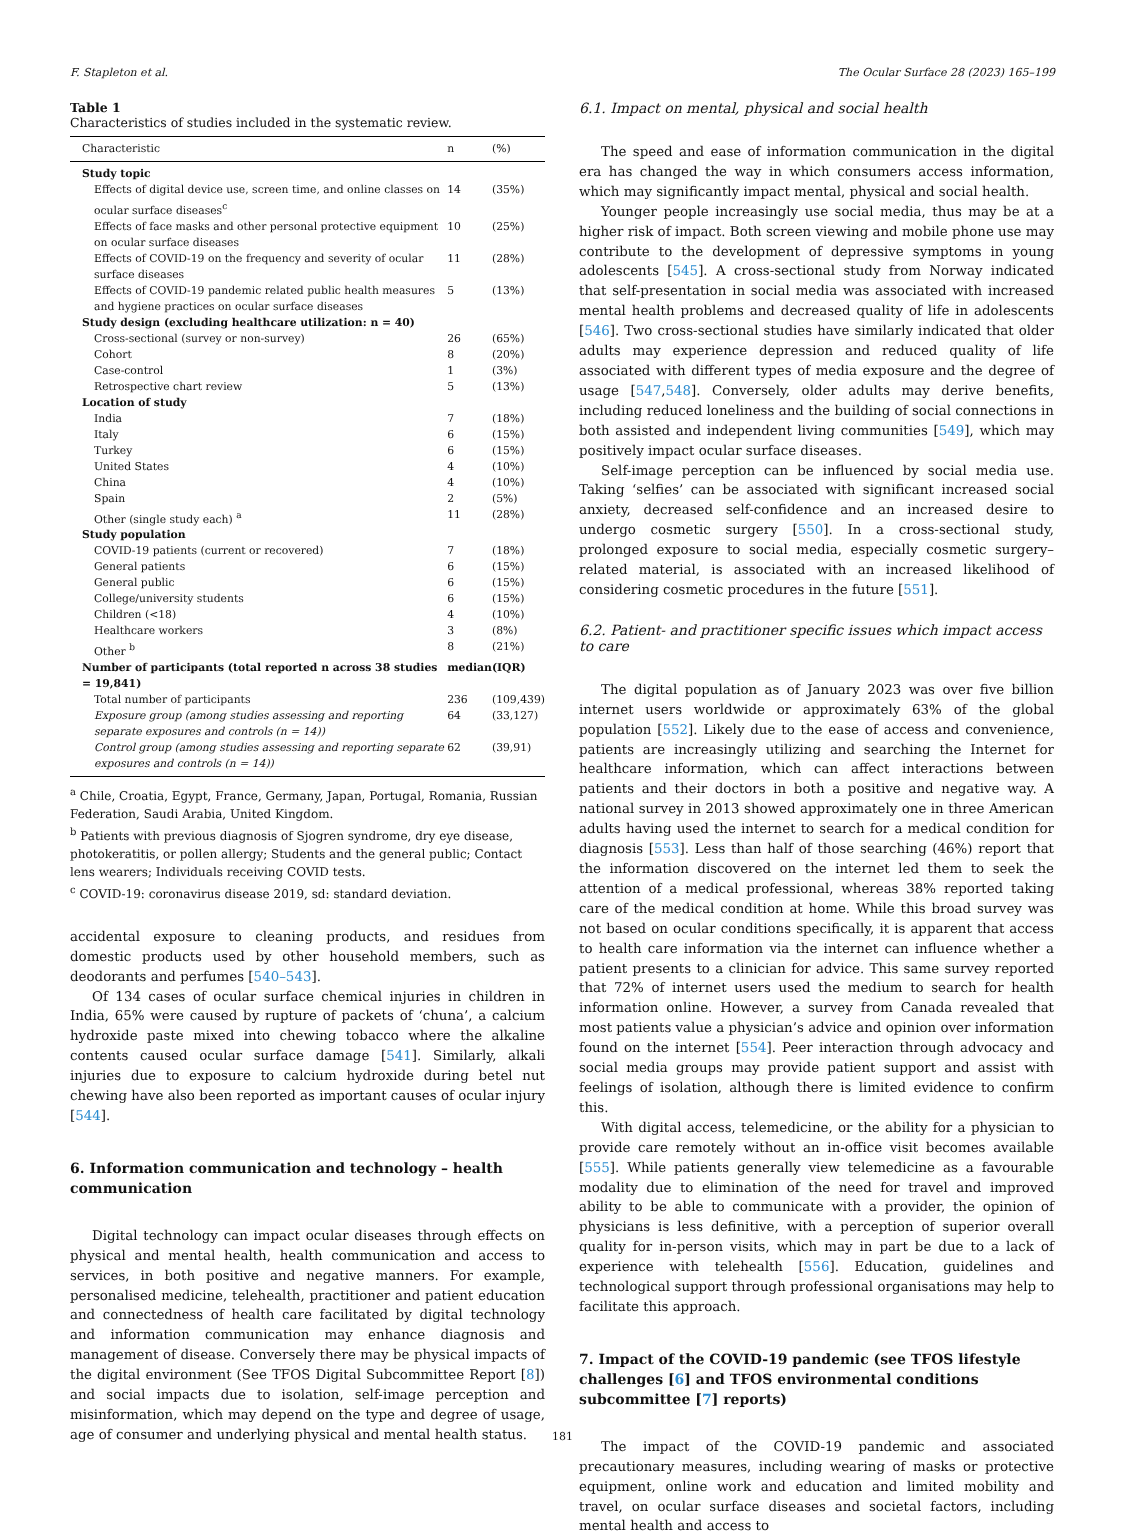F. Stapleton et al. The Ocular Surface 28 (2023) 165–199
Table 1
Characteristics of studies included in the systematic review.
| Characteristic | n | (%) |
| --- | --- | --- |
| Study topic | | |
| Effects of digital device use, screen time, and online classes on ocular surface diseases<sup>c</sup> | 14 | (35%) |
| Effects of face masks and other personal protective equipment on ocular surface diseases | 10 | (25%) |
| Effects of COVID-19 on the frequency and severity of ocular surface diseases | 11 | (28%) |
| Effects of COVID-19 pandemic related public health measures and hygiene practices on ocular surface diseases | 5 | (13%) |
| Study design (excluding healthcare utilization: n = 40) | | |
| Cross-sectional (survey or non-survey) | 26 | (65%) |
| Cohort | 8 | (20%) |
| Case-control | 1 | (3%) |
| Retrospective chart review | 5 | (13%) |
| Location of study | | |
| India | 7 | (18%) |
| Italy | 6 | (15%) |
| Turkey | 6 | (15%) |
| United States | 4 | (10%) |
| China | 4 | (10%) |
| Spain | 2 | (5%) |
| Other (single study each) <sup>a</sup> | 11 | (28%) |
| Study population | | |
| COVID-19 patients (current or recovered) | 7 | (18%) |
| General patients | 6 | (15%) |
| General public | 6 | (15%) |
| College/university students | 6 | (15%) |
| Children (<18) | 4 | (10%) |
| Healthcare workers | 3 | (8%) |
| Other <sup>b</sup> | 8 | (21%) |
| Number of participants (total reported n across 38 studies = 19,841) | median | (IQR) |
| Total number of participants | 236 | (109,439) |
| Exposure group (among studies assessing and reporting separate exposures and controls (n = 14)) | 64 | (33,127) |
| Control group (among studies assessing and reporting separate exposures and controls (n = 14)) | 62 | (39,91) |
<sup>a</sup> Chile, Croatia, Egypt, France, Germany, Japan, Portugal, Romania, Russian Federation, Saudi Arabia, United Kingdom.
<sup>b</sup> Patients with previous diagnosis of Sjogren syndrome, dry eye disease, photokeratitis, or pollen allergy; Students and the general public; Contact lens wearers; Individuals receiving COVID tests.
<sup>c</sup> COVID-19: coronavirus disease 2019, sd: standard deviation.
accidental exposure to cleaning products, and residues from domestic products used by other household members, such as deodorants and perfumes [540–543].
Of 134 cases of ocular surface chemical injuries in children in India, 65% were caused by rupture of packets of ‘chuna’, a calcium hydroxide paste mixed into chewing tobacco where the alkaline contents caused ocular surface damage [541]. Similarly, alkali injuries due to exposure to calcium hydroxide during betel nut chewing have also been reported as important causes of ocular injury [544].
6. Information communication and technology – health communication
Digital technology can impact ocular diseases through effects on physical and mental health, health communication and access to services, in both positive and negative manners. For example, personalised medicine, telehealth, practitioner and patient education and connectedness of health care facilitated by digital technology and information communication may enhance diagnosis and management of disease. Conversely there may be physical impacts of the digital environment (See TFOS Digital Subcommittee Report [8]) and social impacts due to isolation, self-image perception and misinformation, which may depend on the type and degree of usage, age of consumer and underlying physical and mental health status.
6.1. Impact on mental, physical and social health
The speed and ease of information communication in the digital era has changed the way in which consumers access information, which may significantly impact mental, physical and social health.
Younger people increasingly use social media, thus may be at a higher risk of impact. Both screen viewing and mobile phone use may contribute to the development of depressive symptoms in young adolescents [545]. A cross-sectional study from Norway indicated that self-presentation in social media was associated with increased mental health problems and decreased quality of life in adolescents [546]. Two cross-sectional studies have similarly indicated that older adults may experience depression and reduced quality of life associated with different types of media exposure and the degree of usage [547,548]. Conversely, older adults may derive benefits, including reduced loneliness and the building of social connections in both assisted and independent living communities [549], which may positively impact ocular surface diseases.
Self-image perception can be influenced by social media use. Taking ‘selfies’ can be associated with significant increased social anxiety, decreased self-confidence and an increased desire to undergo cosmetic surgery [550]. In a cross-sectional study, prolonged exposure to social media, especially cosmetic surgery–related material, is associated with an increased likelihood of considering cosmetic procedures in the future [551].
6.2. Patient- and practitioner specific issues which impact access to care
The digital population as of January 2023 was over five billion internet users worldwide or approximately 63% of the global population [552]. Likely due to the ease of access and convenience, patients are increasingly utilizing and searching the Internet for healthcare information, which can affect interactions between patients and their doctors in both a positive and negative way. A national survey in 2013 showed approximately one in three American adults having used the internet to search for a medical condition for diagnosis [553]. Less than half of those searching (46%) report that the information discovered on the internet led them to seek the attention of a medical professional, whereas 38% reported taking care of the medical condition at home. While this broad survey was not based on ocular conditions specifically, it is apparent that access to health care information via the internet can influence whether a patient presents to a clinician for advice. This same survey reported that 72% of internet users used the medium to search for health information online. However, a survey from Canada revealed that most patients value a physician’s advice and opinion over information found on the internet [554]. Peer interaction through advocacy and social media groups may provide patient support and assist with feelings of isolation, although there is limited evidence to confirm this.
With digital access, telemedicine, or the ability for a physician to provide care remotely without an in-office visit becomes available [555]. While patients generally view telemedicine as a favourable modality due to elimination of the need for travel and improved ability to be able to communicate with a provider, the opinion of physicians is less definitive, with a perception of superior overall quality for in-person visits, which may in part be due to a lack of experience with telehealth [556]. Education, guidelines and technological support through professional organisations may help to facilitate this approach.
7. Impact of the COVID-19 pandemic (see TFOS lifestyle challenges [6] and TFOS environmental conditions subcommittee [7] reports)
The impact of the COVID-19 pandemic and associated precautionary measures, including wearing of masks or protective equipment, online work and education and limited mobility and travel, on ocular surface diseases and societal factors, including mental health and access to
181